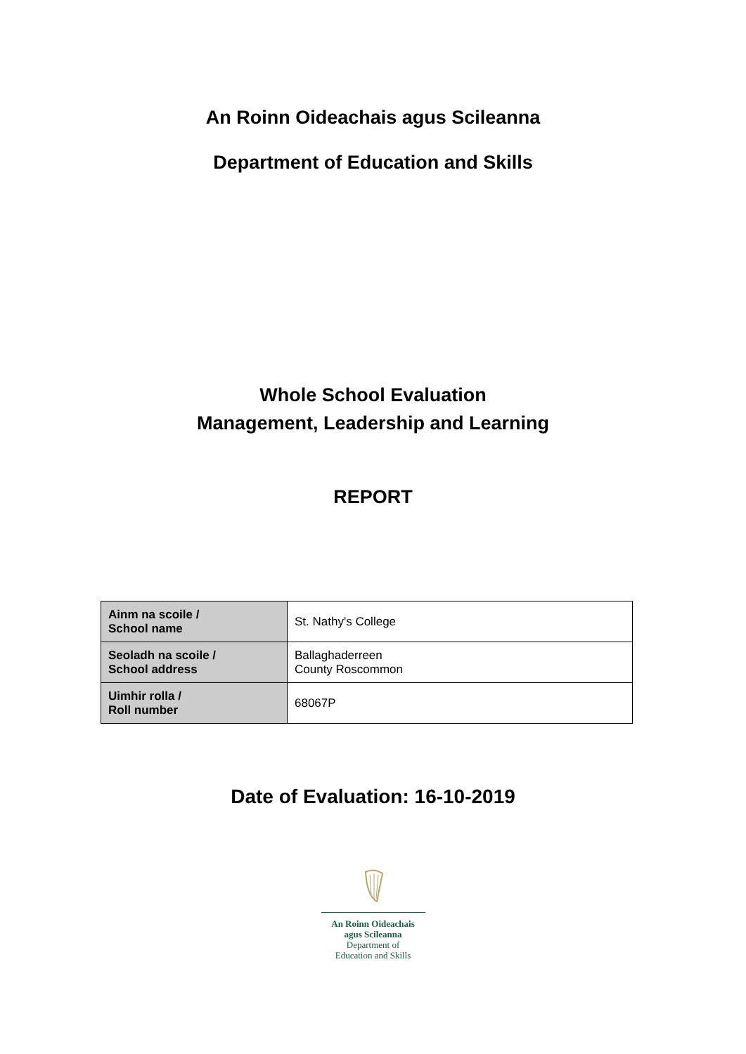An Roinn Oideachais agus Scileanna
Department of Education and Skills
Whole School Evaluation
Management, Leadership and Learning
REPORT
| Ainm na scoile / School name | St. Nathy's College |
| Seoladh na scoile / School address | Ballaghaderreen County Roscommon |
| Uimhir rolla / Roll number | 68067P |
Date of Evaluation: 16-10-2019
An Roinn Oideachais
agus Scileanna
Department of
Education and Skills